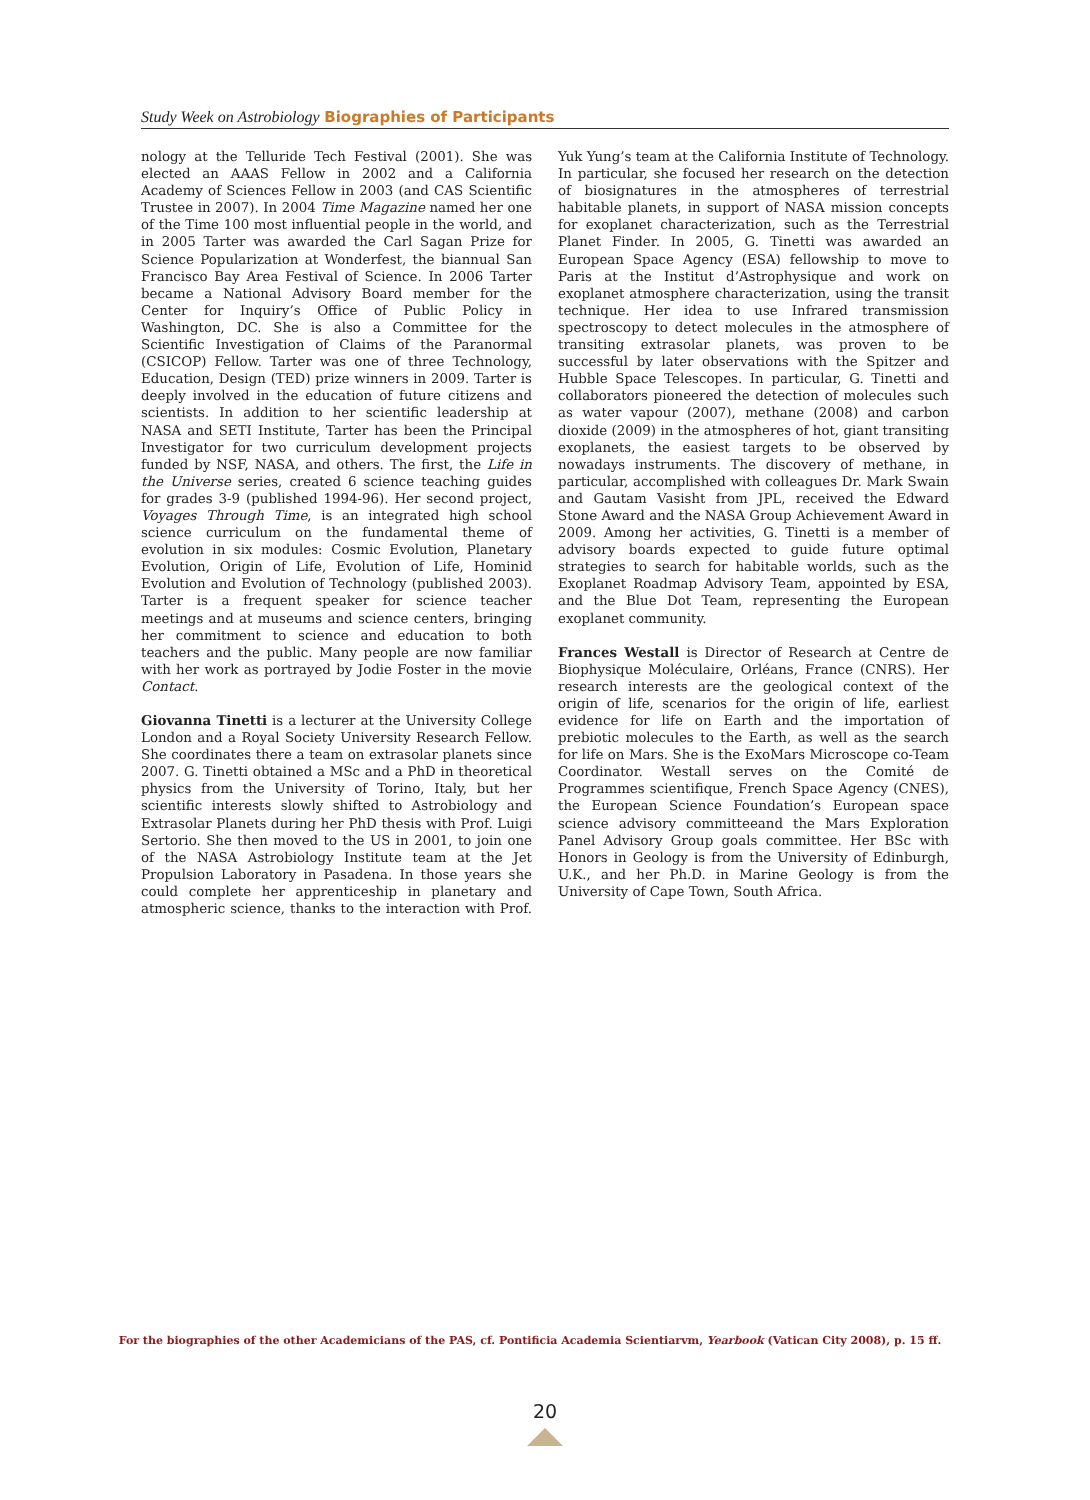Study Week on Astrobiology Biographies of Participants
nology at the Telluride Tech Festival (2001). She was elected an AAAS Fellow in 2002 and a California Academy of Sciences Fellow in 2003 (and CAS Scientific Trustee in 2007). In 2004 Time Magazine named her one of the Time 100 most influential people in the world, and in 2005 Tarter was awarded the Carl Sagan Prize for Science Popularization at Wonderfest, the biannual San Francisco Bay Area Festival of Science. In 2006 Tarter became a National Advisory Board member for the Center for Inquiry’s Office of Public Policy in Washington, DC. She is also a Committee for the Scientific Investigation of Claims of the Paranormal (CSICOP) Fellow. Tarter was one of three Technology, Education, Design (TED) prize winners in 2009. Tarter is deeply involved in the education of future citizens and scientists. In addition to her scientific leadership at NASA and SETI Institute, Tarter has been the Principal Investigator for two curriculum development projects funded by NSF, NASA, and others. The first, the Life in the Universe series, created 6 science teaching guides for grades 3-9 (published 1994-96). Her second project, Voyages Through Time, is an integrated high school science curriculum on the fundamental theme of evolution in six modules: Cosmic Evolution, Planetary Evolution, Origin of Life, Evolution of Life, Hominid Evolution and Evolution of Technology (published 2003). Tarter is a frequent speaker for science teacher meetings and at museums and science centers, bringing her commitment to science and education to both teachers and the public. Many people are now familiar with her work as portrayed by Jodie Foster in the movie Contact.
Giovanna Tinetti is a lecturer at the University College London and a Royal Society University Research Fellow. She coordinates there a team on extrasolar planets since 2007. G. Tinetti obtained a MSc and a PhD in theoretical physics from the University of Torino, Italy, but her scientific interests slowly shifted to Astrobiology and Extrasolar Planets during her PhD thesis with Prof. Luigi Sertorio. She then moved to the US in 2001, to join one of the NASA Astrobiology Institute team at the Jet Propulsion Laboratory in Pasadena. In those years she could complete her apprenticeship in planetary and atmospheric science, thanks to the interaction with Prof. Yuk Yung’s team at the California Institute of Technology. In particular, she focused her research on the detection of biosignatures in the atmospheres of terrestrial habitable planets, in support of NASA mission concepts for exoplanet characterization, such as the Terrestrial Planet Finder. In 2005, G. Tinetti was awarded an European Space Agency (ESA) fellowship to move to Paris at the Institut d’Astrophysique and work on exoplanet atmosphere characterization, using the transit technique. Her idea to use Infrared transmission spectroscopy to detect molecules in the atmosphere of transiting extrasolar planets, was proven to be successful by later observations with the Spitzer and Hubble Space Telescopes. In particular, G. Tinetti and collaborators pioneered the detection of molecules such as water vapour (2007), methane (2008) and carbon dioxide (2009) in the atmospheres of hot, giant transiting exoplanets, the easiest targets to be observed by nowadays instruments. The discovery of methane, in particular, accomplished with colleagues Dr. Mark Swain and Gautam Vasisht from JPL, received the Edward Stone Award and the NASA Group Achievement Award in 2009. Among her activities, G. Tinetti is a member of advisory boards expected to guide future optimal strategies to search for habitable worlds, such as the Exoplanet Roadmap Advisory Team, appointed by ESA, and the Blue Dot Team, representing the European exoplanet community.
Frances Westall is Director of Research at Centre de Biophysique Moléculaire, Orléans, France (CNRS). Her research interests are the geological context of the origin of life, scenarios for the origin of life, earliest evidence for life on Earth and the importation of prebiotic molecules to the Earth, as well as the search for life on Mars. She is the ExoMars Microscope co-Team Coordinator. Westall serves on the Comité de Programmes scientifique, French Space Agency (CNES), the European Science Foundation’s European space science advisory committeeand the Mars Exploration Panel Advisory Group goals committee. Her BSc with Honors in Geology is from the University of Edinburgh, U.K., and her Ph.D. in Marine Geology is from the University of Cape Town, South Africa.
For the biographies of the other Academicians of the PAS, cf. Pontificia Academia Scientiarvm, Yearbook (Vatican City 2008), p. 15 ff.
20